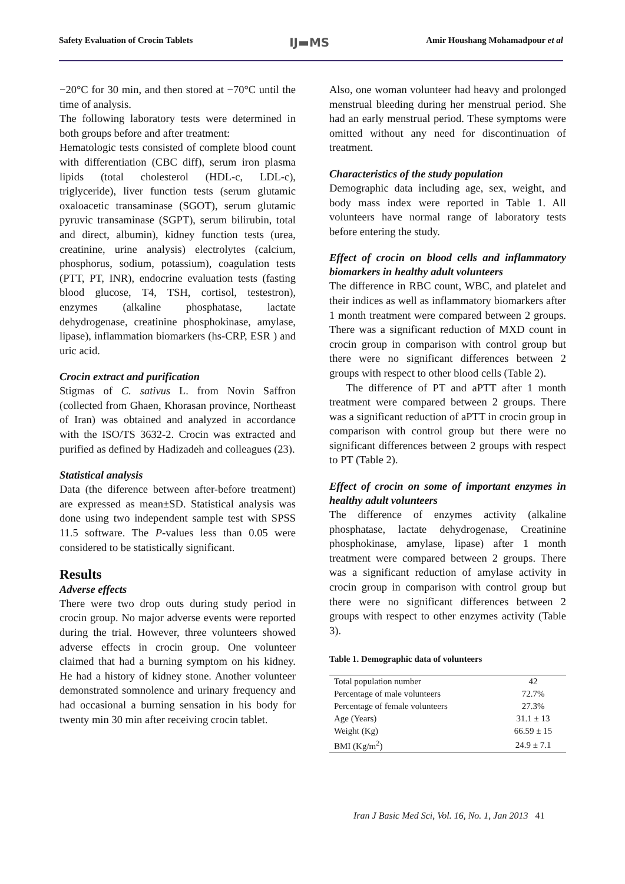Safety Evaluation of Crocin Tablets IJ▬MS Amir Houshang Mohamadpour et al
−20°C for 30 min, and then stored at −70°C until the time of analysis.
The following laboratory tests were determined in both groups before and after treatment:
Hematologic tests consisted of complete blood count with differentiation (CBC diff), serum iron plasma lipids (total cholesterol (HDL-c, LDL-c), triglyceride), liver function tests (serum glutamic oxaloacetic transaminase (SGOT), serum glutamic pyruvic transaminase (SGPT), serum bilirubin, total and direct, albumin), kidney function tests (urea, creatinine, urine analysis) electrolytes (calcium, phosphorus, sodium, potassium), coagulation tests (PTT, PT, INR), endocrine evaluation tests (fasting blood glucose, T4, TSH, cortisol, testestron), enzymes (alkaline phosphatase, lactate dehydrogenase, creatinine phosphokinase, amylase, lipase), inflammation biomarkers (hs-CRP, ESR ) and uric acid.
Crocin extract and purification
Stigmas of C. sativus L. from Novin Saffron (collected from Ghaen, Khorasan province, Northeast of Iran) was obtained and analyzed in accordance with the ISO/TS 3632-2. Crocin was extracted and purified as defined by Hadizadeh and colleagues (23).
Statistical analysis
Data (the diference between after-before treatment) are expressed as mean±SD. Statistical analysis was done using two independent sample test with SPSS 11.5 software. The P-values less than 0.05 were considered to be statistically significant.
Results
Adverse effects
There were two drop outs during study period in crocin group. No major adverse events were reported during the trial. However, three volunteers showed adverse effects in crocin group. One volunteer claimed that had a burning symptom on his kidney. He had a history of kidney stone. Another volunteer demonstrated somnolence and urinary frequency and had occasional a burning sensation in his body for twenty min 30 min after receiving crocin tablet.
Also, one woman volunteer had heavy and prolonged menstrual bleeding during her menstrual period. She had an early menstrual period. These symptoms were omitted without any need for discontinuation of treatment.
Characteristics of the study population
Demographic data including age, sex, weight, and body mass index were reported in Table 1. All volunteers have normal range of laboratory tests before entering the study.
Effect of crocin on blood cells and inflammatory biomarkers in healthy adult volunteers
The difference in RBC count, WBC, and platelet and their indices as well as inflammatory biomarkers after 1 month treatment were compared between 2 groups. There was a significant reduction of MXD count in crocin group in comparison with control group but there were no significant differences between 2 groups with respect to other blood cells (Table 2).
The difference of PT and aPTT after 1 month treatment were compared between 2 groups. There was a significant reduction of aPTT in crocin group in comparison with control group but there were no significant differences between 2 groups with respect to PT (Table 2).
Effect of crocin on some of important enzymes in healthy adult volunteers
The difference of enzymes activity (alkaline phosphatase, lactate dehydrogenase, Creatinine phosphokinase, amylase, lipase) after 1 month treatment were compared between 2 groups. There was a significant reduction of amylase activity in crocin group in comparison with control group but there were no significant differences between 2 groups with respect to other enzymes activity (Table 3).
Table 1. Demographic data of volunteers
| Total population number | 42 |
| Percentage of male volunteers | 72.7% |
| Percentage of female volunteers | 27.3% |
| Age (Years) | 31.1 ± 13 |
| Weight (Kg) | 66.59 ± 15 |
| BMI (Kg/m<sup>2</sup>) | 24.9 ± 7.1 |
Iran J Basic Med Sci, Vol. 16, No. 1, Jan 2013 41